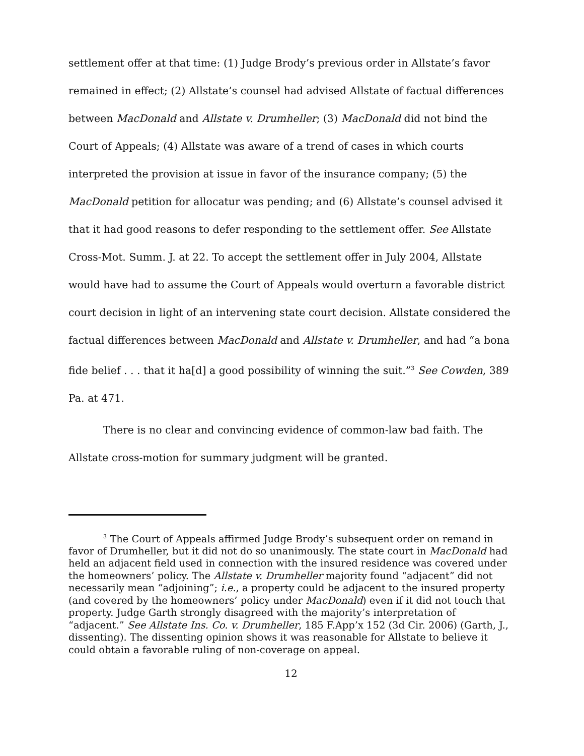settlement offer at that time: (1) Judge Brody’s previous order in Allstate’s favor remained in effect; (2) Allstate’s counsel had advised Allstate of factual differences between MacDonald and Allstate v. Drumheller; (3) MacDonald did not bind the Court of Appeals; (4) Allstate was aware of a trend of cases in which courts interpreted the provision at issue in favor of the insurance company; (5) the MacDonald petition for allocatur was pending; and (6) Allstate’s counsel advised it that it had good reasons to defer responding to the settlement offer. See Allstate Cross-Mot. Summ. J. at 22. To accept the settlement offer in July 2004, Allstate would have had to assume the Court of Appeals would overturn a favorable district court decision in light of an intervening state court decision. Allstate considered the factual differences between MacDonald and Allstate v. Drumheller, and had “a bona fide belief . . . that it ha[d] a good possibility of winning the suit.”<sup>3</sup> See Cowden, 389 Pa. at 471.
There is no clear and convincing evidence of common-law bad faith. The Allstate cross-motion for summary judgment will be granted.
<sup>3</sup> The Court of Appeals affirmed Judge Brody’s subsequent order on remand in favor of Drumheller, but it did not do so unanimously. The state court in MacDonald had held an adjacent field used in connection with the insured residence was covered under the homeowners’ policy. The Allstate v. Drumheller majority found “adjacent” did not necessarily mean “adjoining”; i.e., a property could be adjacent to the insured property (and covered by the homeowners’ policy under MacDonald) even if it did not touch that property. Judge Garth strongly disagreed with the majority’s interpretation of “adjacent.” See Allstate Ins. Co. v. Drumheller, 185 F.App’x 152 (3d Cir. 2006) (Garth, J., dissenting). The dissenting opinion shows it was reasonable for Allstate to believe it could obtain a favorable ruling of non-coverage on appeal.
12